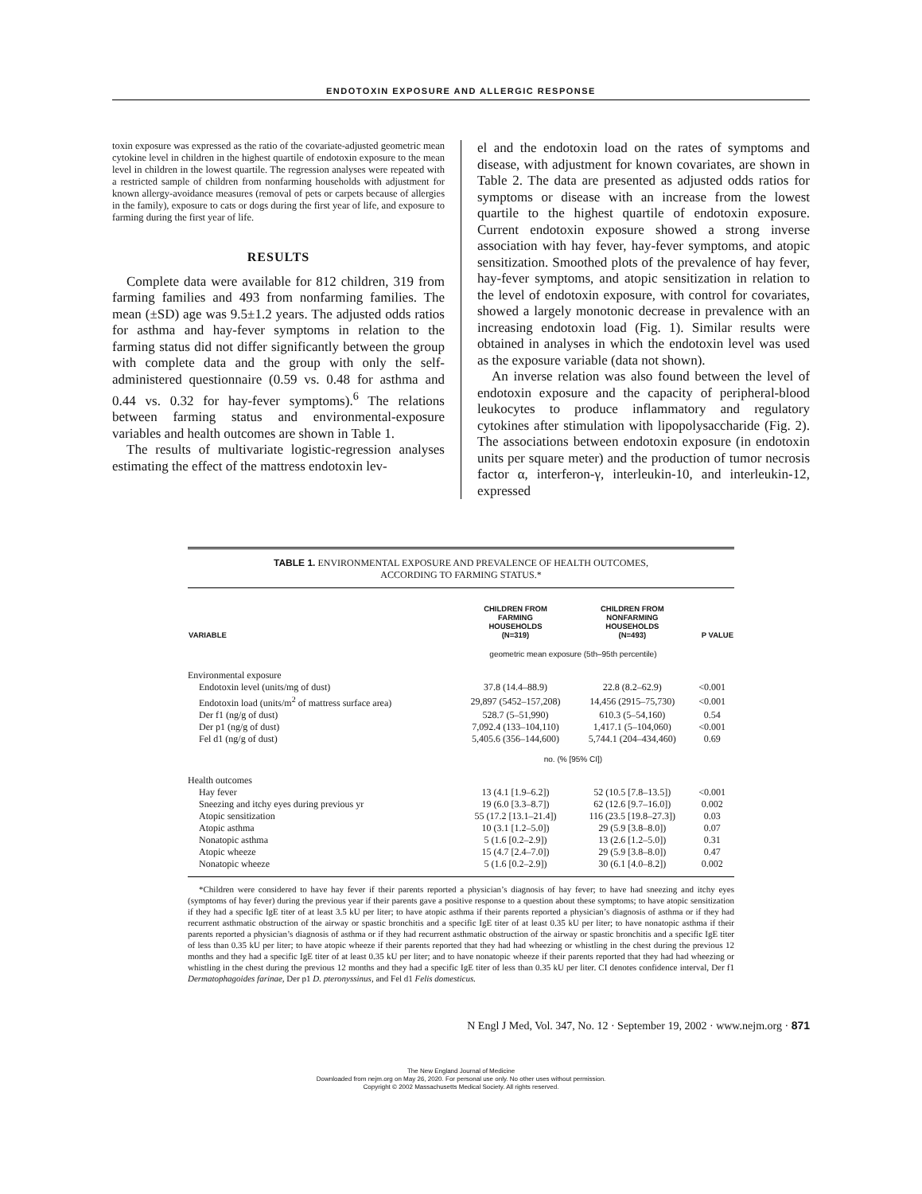ENDOTOXIN EXPOSURE AND ALLERGIC RESPONSE
toxin exposure was expressed as the ratio of the covariate-adjusted geometric mean cytokine level in children in the highest quartile of endotoxin exposure to the mean level in children in the lowest quartile. The regression analyses were repeated with a restricted sample of children from nonfarming households with adjustment for known allergy-avoidance measures (removal of pets or carpets because of allergies in the family), exposure to cats or dogs during the first year of life, and exposure to farming during the first year of life.
RESULTS
Complete data were available for 812 children, 319 from farming families and 493 from nonfarming families. The mean (±SD) age was 9.5±1.2 years. The adjusted odds ratios for asthma and hay-fever symptoms in relation to the farming status did not differ significantly between the group with complete data and the group with only the self-administered questionnaire (0.59 vs. 0.48 for asthma and 0.44 vs. 0.32 for hay-fever symptoms).<sup>6</sup> The relations between farming status and environmental-exposure variables and health outcomes are shown in Table 1.
The results of multivariate logistic-regression analyses estimating the effect of the mattress endotoxin lev-
el and the endotoxin load on the rates of symptoms and disease, with adjustment for known covariates, are shown in Table 2. The data are presented as adjusted odds ratios for symptoms or disease with an increase from the lowest quartile to the highest quartile of endotoxin exposure. Current endotoxin exposure showed a strong inverse association with hay fever, hay-fever symptoms, and atopic sensitization. Smoothed plots of the prevalence of hay fever, hay-fever symptoms, and atopic sensitization in relation to the level of endotoxin exposure, with control for covariates, showed a largely monotonic decrease in prevalence with an increasing endotoxin load (Fig. 1). Similar results were obtained in analyses in which the endotoxin level was used as the exposure variable (data not shown).
An inverse relation was also found between the level of endotoxin exposure and the capacity of peripheral-blood leukocytes to produce inflammatory and regulatory cytokines after stimulation with lipopolysaccharide (Fig. 2). The associations between endotoxin exposure (in endotoxin units per square meter) and the production of tumor necrosis factor α, interferon-γ, interleukin-10, and interleukin-12, expressed
TABLE 1. ENVIRONMENTAL EXPOSURE AND PREVALENCE OF HEALTH OUTCOMES,
ACCORDING TO FARMING STATUS.*
| VARIABLE | CHILDREN FROM FARMING HOUSEHOLDS (N=319) | CHILDREN FROM NONFARMING HOUSEHOLDS (N=493) | P VALUE |
| --- | --- | --- | --- |
| | geometric mean exposure (5th–95th percentile) | | |
| Environmental exposure | | | |
| Endotoxin level (units/mg of dust) | 37.8 (14.4–88.9) | 22.8 (8.2–62.9) | <0.001 |
| Endotoxin load (units/m<sup>2</sup> of mattress surface area) | 29,897 (5452–157,208) | 14,456 (2915–75,730) | <0.001 |
| Der f1 (ng/g of dust) | 528.7 (5–51,990) | 610.3 (5–54,160) | 0.54 |
| Der p1 (ng/g of dust) | 7,092.4 (133–104,110) | 1,417.1 (5–104,060) | <0.001 |
| Fel d1 (ng/g of dust) | 5,405.6 (356–144,600) | 5,744.1 (204–434,460) | 0.69 |
| | no. (% [95% CI]) | | |
| Health outcomes | | | |
| Hay fever | 13 (4.1 [1.9–6.2]) | 52 (10.5 [7.8–13.5]) | <0.001 |
| Sneezing and itchy eyes during previous yr | 19 (6.0 [3.3–8.7]) | 62 (12.6 [9.7–16.0]) | 0.002 |
| Atopic sensitization | 55 (17.2 [13.1–21.4]) | 116 (23.5 [19.8–27.3]) | 0.03 |
| Atopic asthma | 10 (3.1 [1.2–5.0]) | 29 (5.9 [3.8–8.0]) | 0.07 |
| Nonatopic asthma | 5 (1.6 [0.2–2.9]) | 13 (2.6 [1.2–5.0]) | 0.31 |
| Atopic wheeze | 15 (4.7 [2.4–7.0]) | 29 (5.9 [3.8–8.0]) | 0.47 |
| Nonatopic wheeze | 5 (1.6 [0.2–2.9]) | 30 (6.1 [4.0–8.2]) | 0.002 |
*Children were considered to have hay fever if their parents reported a physician’s diagnosis of hay fever; to have had sneezing and itchy eyes (symptoms of hay fever) during the previous year if their parents gave a positive response to a question about these symptoms; to have atopic sensitization if they had a specific IgE titer of at least 3.5 kU per liter; to have atopic asthma if their parents reported a physician’s diagnosis of asthma or if they had recurrent asthmatic obstruction of the airway or spastic bronchitis and a specific IgE titer of at least 0.35 kU per liter; to have nonatopic asthma if their parents reported a physician’s diagnosis of asthma or if they had recurrent asthmatic obstruction of the airway or spastic bronchitis and a specific IgE titer of less than 0.35 kU per liter; to have atopic wheeze if their parents reported that they had had wheezing or whistling in the chest during the previous 12 months and they had a specific IgE titer of at least 0.35 kU per liter; and to have nonatopic wheeze if their parents reported that they had had wheezing or whistling in the chest during the previous 12 months and they had a specific IgE titer of less than 0.35 kU per liter. CI denotes confidence interval, Der f1 Dermatophagoides farinae, Der p1 D. pteronyssinus, and Fel d1 Felis domesticus.
N Engl J Med, Vol. 347, No. 12 · September 19, 2002 · www.nejm.org · 871
The New England Journal of Medicine
Downloaded from nejm.org on May 26, 2020. For personal use only. No other uses without permission.
Copyright © 2002 Massachusetts Medical Society. All rights reserved.